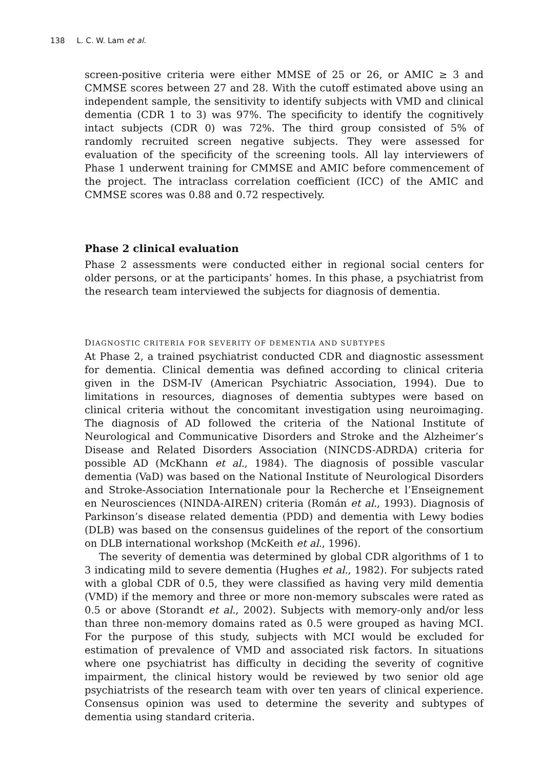138 L. C. W. Lam et al.
screen-positive criteria were either MMSE of 25 or 26, or AMIC ≥ 3 and CMMSE scores between 27 and 28. With the cutoff estimated above using an independent sample, the sensitivity to identify subjects with VMD and clinical dementia (CDR 1 to 3) was 97%. The specificity to identify the cognitively intact subjects (CDR 0) was 72%. The third group consisted of 5% of randomly recruited screen negative subjects. They were assessed for evaluation of the specificity of the screening tools. All lay interviewers of Phase 1 underwent training for CMMSE and AMIC before commencement of the project. The intraclass correlation coefficient (ICC) of the AMIC and CMMSE scores was 0.88 and 0.72 respectively.
Phase 2 clinical evaluation
Phase 2 assessments were conducted either in regional social centers for older persons, or at the participants’ homes. In this phase, a psychiatrist from the research team interviewed the subjects for diagnosis of dementia.
DIAGNOSTIC CRITERIA FOR SEVERITY OF DEMENTIA AND SUBTYPES
At Phase 2, a trained psychiatrist conducted CDR and diagnostic assessment for dementia. Clinical dementia was defined according to clinical criteria given in the DSM-IV (American Psychiatric Association, 1994). Due to limitations in resources, diagnoses of dementia subtypes were based on clinical criteria without the concomitant investigation using neuroimaging. The diagnosis of AD followed the criteria of the National Institute of Neurological and Communicative Disorders and Stroke and the Alzheimer’s Disease and Related Disorders Association (NINCDS-ADRDA) criteria for possible AD (McKhann et al., 1984). The diagnosis of possible vascular dementia (VaD) was based on the National Institute of Neurological Disorders and Stroke-Association Internationale pour la Recherche et l’Enseignement en Neurosciences (NINDA-AIREN) criteria (Román et al., 1993). Diagnosis of Parkinson’s disease related dementia (PDD) and dementia with Lewy bodies (DLB) was based on the consensus guidelines of the report of the consortium on DLB international workshop (McKeith et al., 1996).
The severity of dementia was determined by global CDR algorithms of 1 to 3 indicating mild to severe dementia (Hughes et al., 1982). For subjects rated with a global CDR of 0.5, they were classified as having very mild dementia (VMD) if the memory and three or more non-memory subscales were rated as 0.5 or above (Storandt et al., 2002). Subjects with memory-only and/or less than three non-memory domains rated as 0.5 were grouped as having MCI. For the purpose of this study, subjects with MCI would be excluded for estimation of prevalence of VMD and associated risk factors. In situations where one psychiatrist has difficulty in deciding the severity of cognitive impairment, the clinical history would be reviewed by two senior old age psychiatrists of the research team with over ten years of clinical experience. Consensus opinion was used to determine the severity and subtypes of dementia using standard criteria.